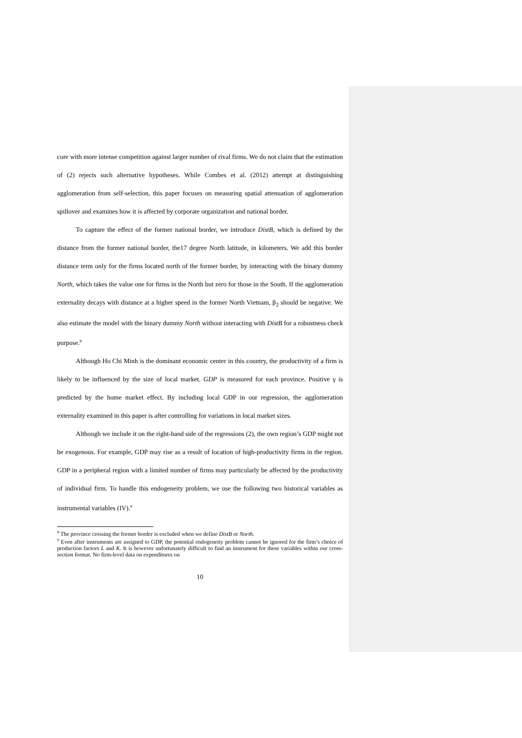core with more intense competition against larger number of rival firms. We do not claim that the estimation of (2) rejects such alternative hypotheses. While Combes et al. (2012) attempt at distinguishing agglomeration from self-selection, this paper focuses on measuring spatial attenuation of agglomeration spillover and examines how it is affected by corporate organization and national border.
To capture the effect of the former national border, we introduce DistB, which is defined by the distance from the former national border, the17 degree North latitude, in kilometers. We add this border distance term only for the firms located north of the former border, by interacting with the binary dummy North, which takes the value one for firms in the North but zero for those in the South. If the agglomeration externality decays with distance at a higher speed in the former North Vietnam, β<sub>2</sub> should be negative. We also estimate the model with the binary dummy North without interacting with DistB for a robustness check purpose.<sup>8</sup>
Although Ho Chi Minh is the dominant economic center in this country, the productivity of a firm is likely to be influenced by the size of local market. GDP is measured for each province. Positive γ is predicted by the home market effect. By including local GDP in our regression, the agglomeration externality examined in this paper is after controlling for variations in local market sizes.
Although we include it on the right-hand side of the regressions (2), the own region’s GDP might not be exogenous. For example, GDP may rise as a result of location of high-productivity firms in the region. GDP in a peripheral region with a limited number of firms may particularly be affected by the productivity of individual firm. To handle this endogeneity problem, we use the following two historical variables as instrumental variables (IV).<sup>9</sup>
<sup>8</sup> The province crossing the former border is excluded when we define DistB or North.
<sup>9</sup> Even after instruments are assigned to GDP, the potential endogeneity problem cannot be ignored for the firm’s choice of production factors L and K. It is however unfortunately difficult to find an instrument for these variables within our cross-section format. No firm-level data on expenditures on
10